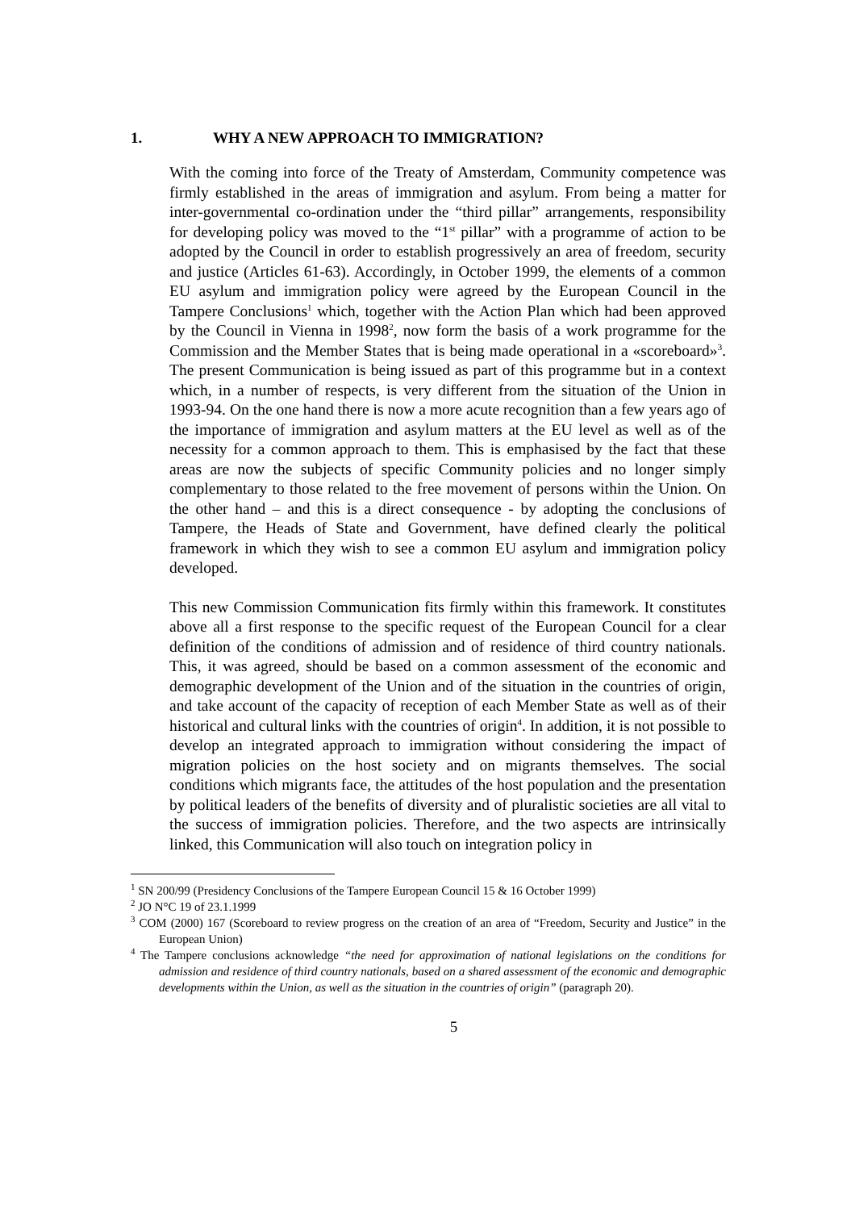1. WHY A NEW APPROACH TO IMMIGRATION?
With the coming into force of the Treaty of Amsterdam, Community competence was firmly established in the areas of immigration and asylum. From being a matter for inter-governmental co-ordination under the “third pillar” arrangements, responsibility for developing policy was moved to the “1<sup>st</sup> pillar” with a programme of action to be adopted by the Council in order to establish progressively an area of freedom, security and justice (Articles 61-63). Accordingly, in October 1999, the elements of a common EU asylum and immigration policy were agreed by the European Council in the Tampere Conclusions<sup>1</sup> which, together with the Action Plan which had been approved by the Council in Vienna in 1998<sup>2</sup>, now form the basis of a work programme for the Commission and the Member States that is being made operational in a «scoreboard»<sup>3</sup>. The present Communication is being issued as part of this programme but in a context which, in a number of respects, is very different from the situation of the Union in 1993-94. On the one hand there is now a more acute recognition than a few years ago of the importance of immigration and asylum matters at the EU level as well as of the necessity for a common approach to them. This is emphasised by the fact that these areas are now the subjects of specific Community policies and no longer simply complementary to those related to the free movement of persons within the Union. On the other hand – and this is a direct consequence - by adopting the conclusions of Tampere, the Heads of State and Government, have defined clearly the political framework in which they wish to see a common EU asylum and immigration policy developed.
This new Commission Communication fits firmly within this framework. It constitutes above all a first response to the specific request of the European Council for a clear definition of the conditions of admission and of residence of third country nationals. This, it was agreed, should be based on a common assessment of the economic and demographic development of the Union and of the situation in the countries of origin, and take account of the capacity of reception of each Member State as well as of their historical and cultural links with the countries of origin<sup>4</sup>. In addition, it is not possible to develop an integrated approach to immigration without considering the impact of migration policies on the host society and on migrants themselves. The social conditions which migrants face, the attitudes of the host population and the presentation by political leaders of the benefits of diversity and of pluralistic societies are all vital to the success of immigration policies. Therefore, and the two aspects are intrinsically linked, this Communication will also touch on integration policy in
<sup>1</sup> SN 200/99 (Presidency Conclusions of the Tampere European Council 15 & 16 October 1999)
<sup>2</sup> JO N°C 19 of 23.1.1999
<sup>3</sup> COM (2000) 167 (Scoreboard to review progress on the creation of an area of “Freedom, Security and Justice” in the European Union)
<sup>4</sup> The Tampere conclusions acknowledge “the need for approximation of national legislations on the conditions for admission and residence of third country nationals, based on a shared assessment of the economic and demographic developments within the Union, as well as the situation in the countries of origin” (paragraph 20).
5